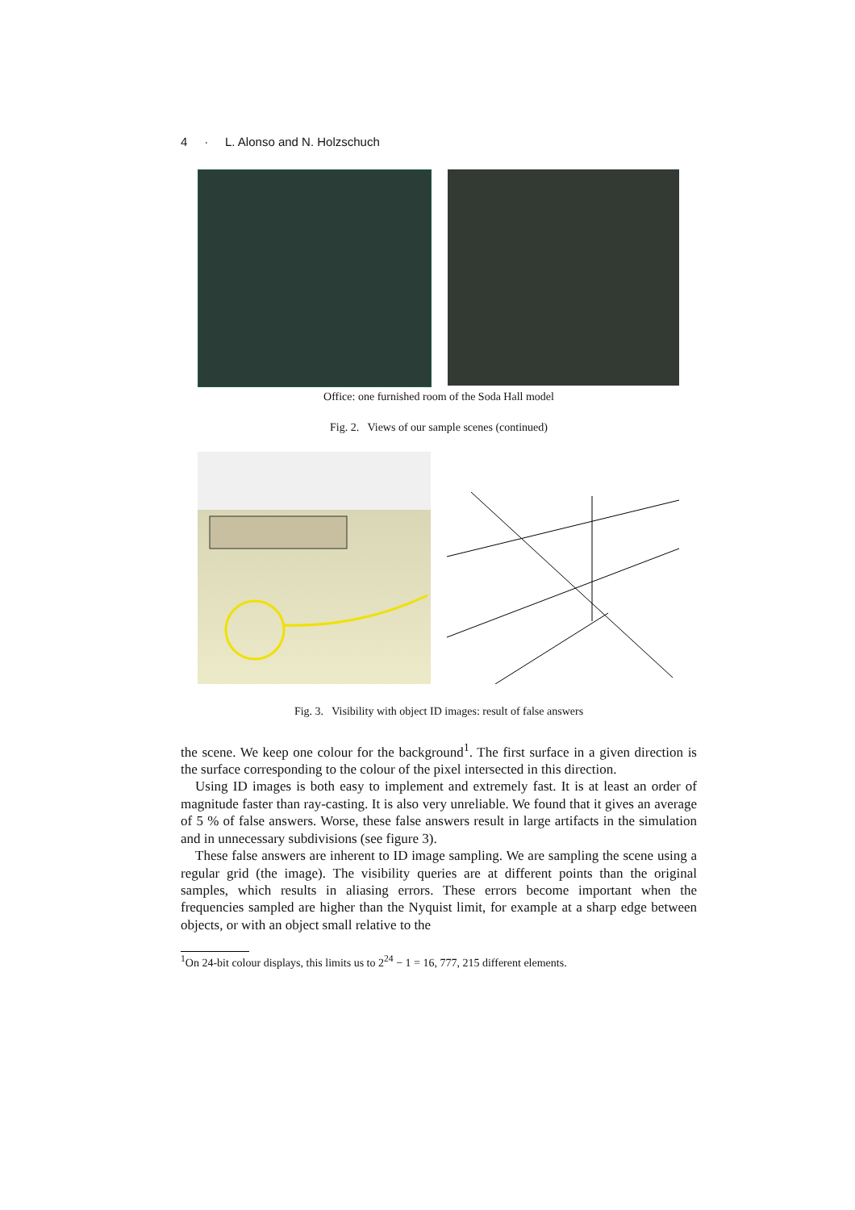4 · L. Alonso and N. Holzschuch
Office: one furnished room of the Soda Hall model
Fig. 2. Views of our sample scenes (continued)
Fig. 3. Visibility with object ID images: result of false answers
the scene. We keep one colour for the background<sup>1</sup>. The first surface in a given direction is the surface corresponding to the colour of the pixel intersected in this direction.
Using ID images is both easy to implement and extremely fast. It is at least an order of magnitude faster than ray-casting. It is also very unreliable. We found that it gives an average of 5 % of false answers. Worse, these false answers result in large artifacts in the simulation and in unnecessary subdivisions (see figure 3).
These false answers are inherent to ID image sampling. We are sampling the scene using a regular grid (the image). The visibility queries are at different points than the original samples, which results in aliasing errors. These errors become important when the frequencies sampled are higher than the Nyquist limit, for example at a sharp edge between objects, or with an object small relative to the
<sup>1</sup> On 24-bit colour displays, this limits us to 2<sup>24</sup> − 1 = 16, 777, 215 different elements.